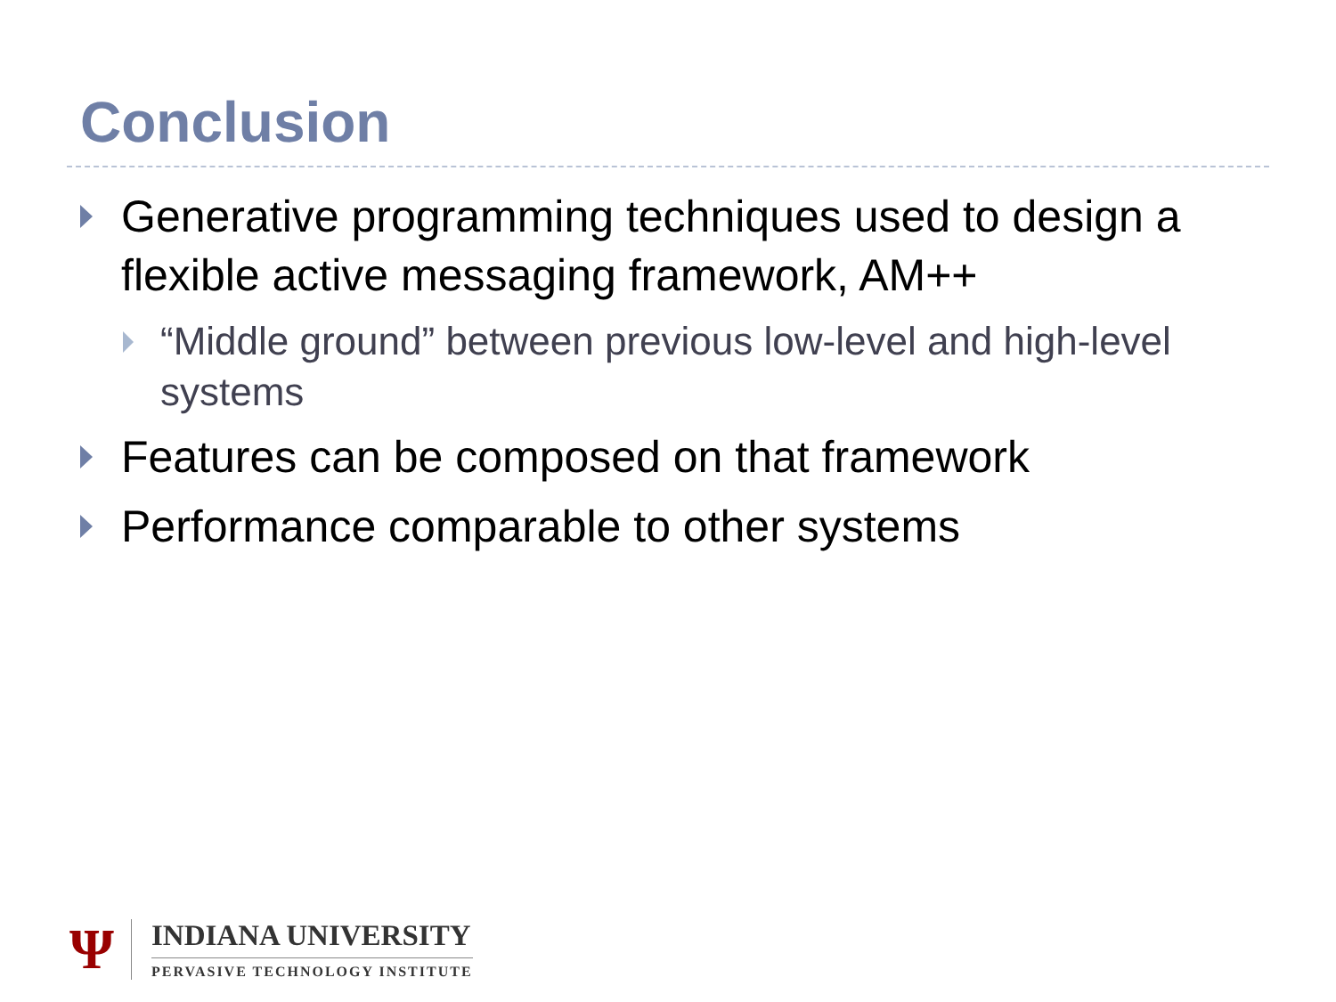Conclusion
Generative programming techniques used to design a flexible active messaging framework, AM++
“Middle ground” between previous low-level and high-level systems
Features can be composed on that framework
Performance comparable to other systems
Ψ
INDIANA UNIVERSITY
PERVASIVE TECHNOLOGY INSTITUTE